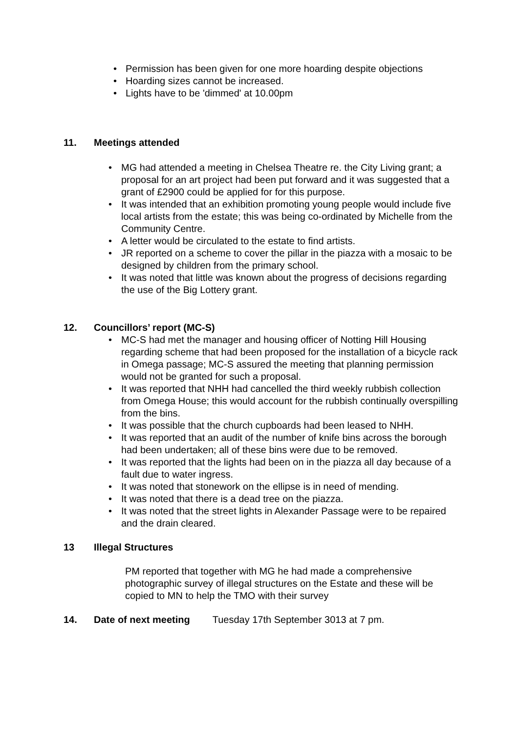• Permission has been given for one more hoarding despite objections
• Hoarding sizes cannot be increased.
• Lights have to be 'dimmed' at 10.00pm
11. Meetings attended
• MG had attended a meeting in Chelsea Theatre re. the City Living grant; a proposal for an art project had been put forward and it was suggested that a grant of £2900 could be applied for for this purpose.
• It was intended that an exhibition promoting young people would include five local artists from the estate; this was being co-ordinated by Michelle from the Community Centre.
• A letter would be circulated to the estate to find artists.
• JR reported on a scheme to cover the pillar in the piazza with a mosaic to be designed by children from the primary school.
• It was noted that little was known about the progress of decisions regarding the use of the Big Lottery grant.
12. Councillors’ report (MC-S)
• MC-S had met the manager and housing officer of Notting Hill Housing regarding scheme that had been proposed for the installation of a bicycle rack in Omega passage; MC-S assured the meeting that planning permission would not be granted for such a proposal.
• It was reported that NHH had cancelled the third weekly rubbish collection from Omega House; this would account for the rubbish continually overspilling from the bins.
• It was possible that the church cupboards had been leased to NHH.
• It was reported that an audit of the number of knife bins across the borough had been undertaken; all of these bins were due to be removed.
• It was reported that the lights had been on in the piazza all day because of a fault due to water ingress.
• It was noted that stonework on the ellipse is in need of mending.
• It was noted that there is a dead tree on the piazza.
• It was noted that the street lights in Alexander Passage were to be repaired and the drain cleared.
13 Illegal Structures
PM reported that together with MG he had made a comprehensive photographic survey of illegal structures on the Estate and these will be copied to MN to help the TMO with their survey
14. Date of next meeting Tuesday 17th September 3013 at 7 pm.